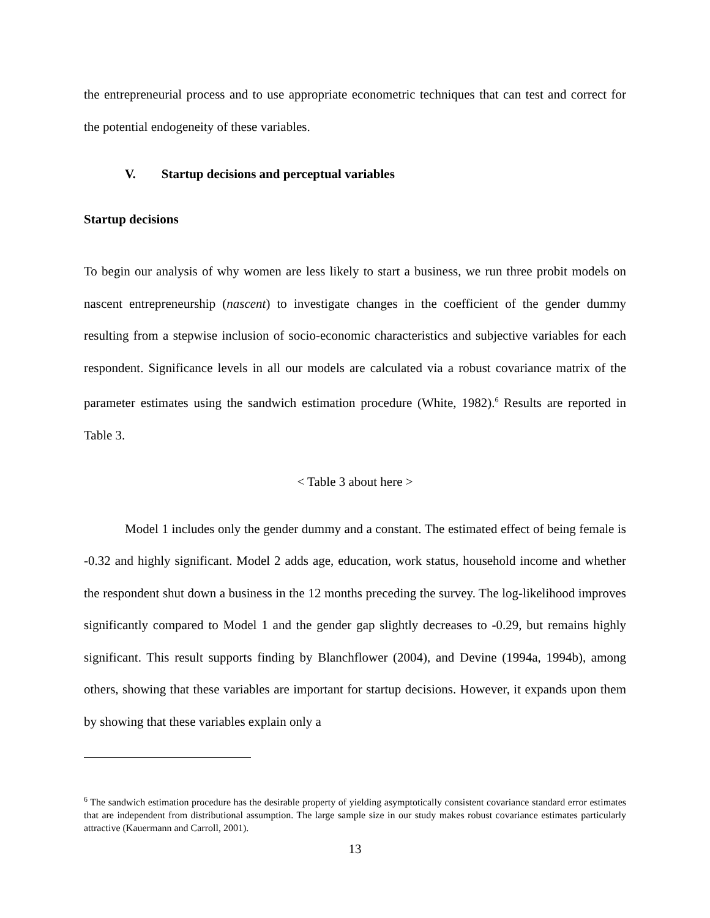the entrepreneurial process and to use appropriate econometric techniques that can test and correct for the potential endogeneity of these variables.
V. Startup decisions and perceptual variables
Startup decisions
To begin our analysis of why women are less likely to start a business, we run three probit models on nascent entrepreneurship (nascent) to investigate changes in the coefficient of the gender dummy resulting from a stepwise inclusion of socio-economic characteristics and subjective variables for each respondent. Significance levels in all our models are calculated via a robust covariance matrix of the parameter estimates using the sandwich estimation procedure (White, 1982).<sup>6</sup> Results are reported in Table 3.
< Table 3 about here >
Model 1 includes only the gender dummy and a constant. The estimated effect of being female is -0.32 and highly significant. Model 2 adds age, education, work status, household income and whether the respondent shut down a business in the 12 months preceding the survey. The log-likelihood improves significantly compared to Model 1 and the gender gap slightly decreases to -0.29, but remains highly significant. This result supports finding by Blanchflower (2004), and Devine (1994a, 1994b), among others, showing that these variables are important for startup decisions. However, it expands upon them by showing that these variables explain only a
<sup>6</sup> The sandwich estimation procedure has the desirable property of yielding asymptotically consistent covariance standard error estimates that are independent from distributional assumption. The large sample size in our study makes robust covariance estimates particularly attractive (Kauermann and Carroll, 2001).
13